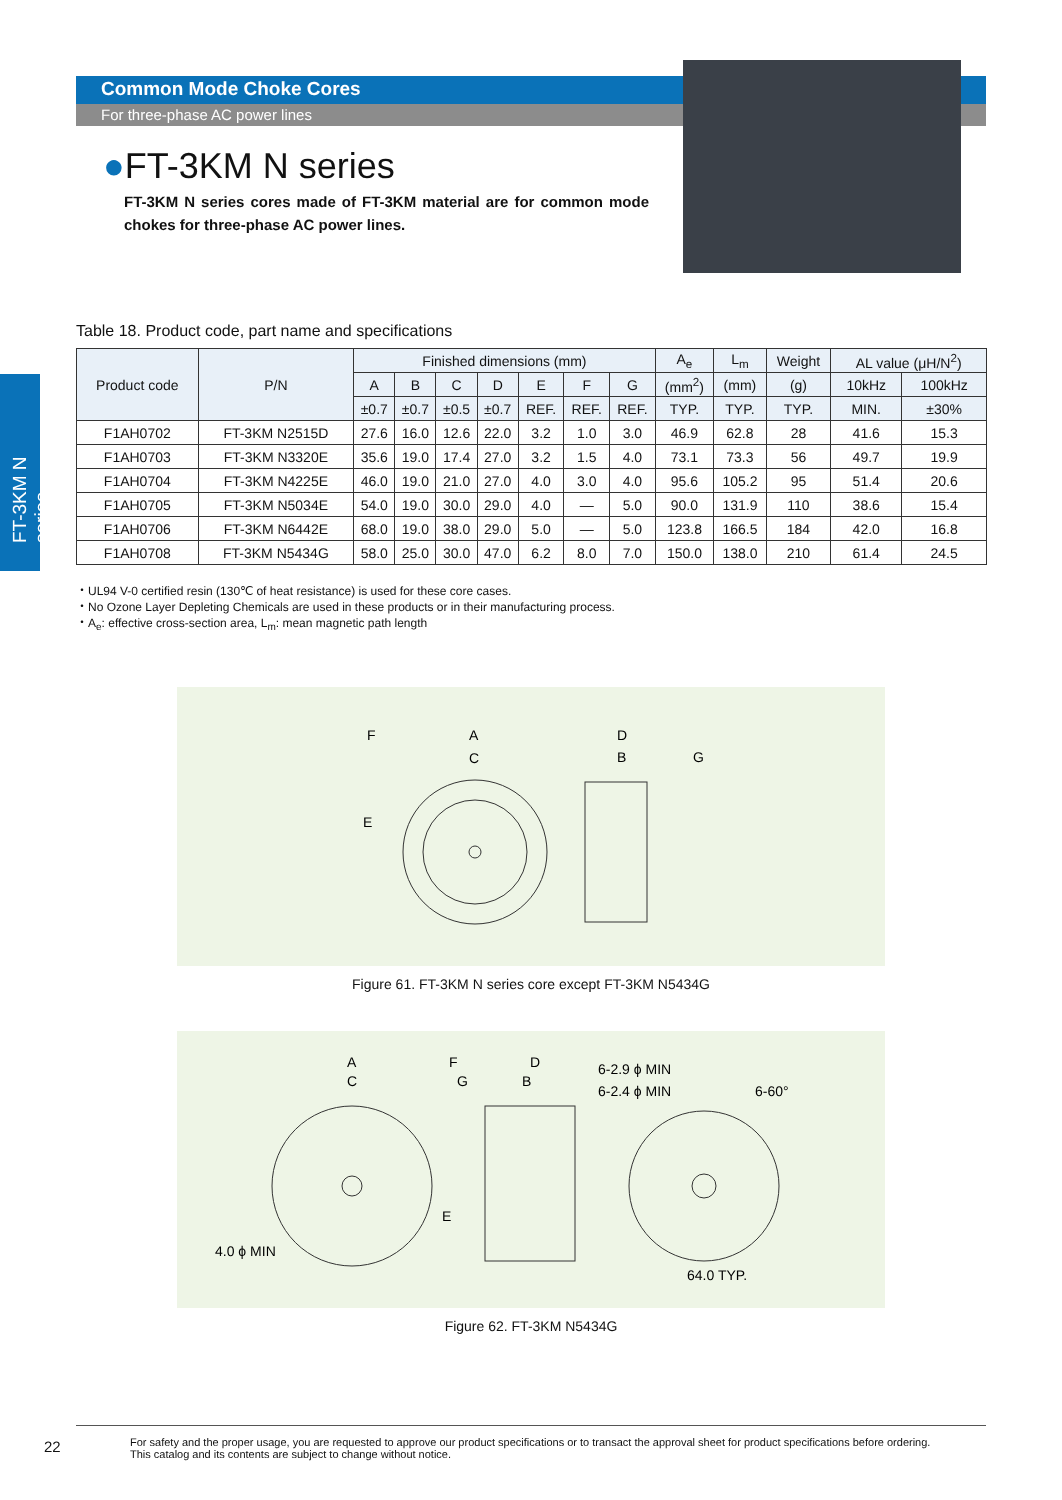Common Mode Choke Cores
For three-phase AC power lines
●FT-3KM N series
FT-3KM N series cores made of FT-3KM material are for common mode chokes for three-phase AC power lines.
FT-3KM N series
Table 18. Product code, part name and specifications
| Product code | P/N | Finished dimensions (mm) | | | | | | | A<sub>e</sub> | L<sub>m</sub> | Weight | AL value (μH/N<sup>2</sup>) | |
| --- | --- | --- | --- | --- | --- | --- | --- | --- | --- | --- | --- | --- | --- |
| | | A | B | C | D | E | F | G | (mm<sup>2</sup>) | (mm) | (g) | 10kHz | 100kHz |
| | | ±0.7 | ±0.7 | ±0.5 | ±0.7 | REF. | REF. | REF. | TYP. | TYP. | TYP. | MIN. | ±30% |
| F1AH0702 | FT-3KM N2515D | 27.6 | 16.0 | 12.6 | 22.0 | 3.2 | 1.0 | 3.0 | 46.9 | 62.8 | 28 | 41.6 | 15.3 |
| F1AH0703 | FT-3KM N3320E | 35.6 | 19.0 | 17.4 | 27.0 | 3.2 | 1.5 | 4.0 | 73.1 | 73.3 | 56 | 49.7 | 19.9 |
| F1AH0704 | FT-3KM N4225E | 46.0 | 19.0 | 21.0 | 27.0 | 4.0 | 3.0 | 4.0 | 95.6 | 105.2 | 95 | 51.4 | 20.6 |
| F1AH0705 | FT-3KM N5034E | 54.0 | 19.0 | 30.0 | 29.0 | 4.0 | — | 5.0 | 90.0 | 131.9 | 110 | 38.6 | 15.4 |
| F1AH0706 | FT-3KM N6442E | 68.0 | 19.0 | 38.0 | 29.0 | 5.0 | — | 5.0 | 123.8 | 166.5 | 184 | 42.0 | 16.8 |
| F1AH0708 | FT-3KM N5434G | 58.0 | 25.0 | 30.0 | 47.0 | 6.2 | 8.0 | 7.0 | 150.0 | 138.0 | 210 | 61.4 | 24.5 |
・UL94 V-0 certified resin (130℃ of heat resistance) is used for these core cases.
・No Ozone Layer Depleting Chemicals are used in these products or in their manufacturing process.
・A<sub>e</sub>: effective cross-section area, L<sub>m</sub>: mean magnetic path length
F
A
C
E
D
B
G
Figure 61. FT-3KM N series core except FT-3KM N5434G
A
C
F
G
D
B
E
6-2.9 ϕ MIN
6-2.4 ϕ MIN
6-60°
4.0 ϕ MIN
64.0 TYP.
Figure 62. FT-3KM N5434G
22
For safety and the proper usage, you are requested to approve our product specifications or to transact the approval sheet for product specifications before ordering.
This catalog and its contents are subject to change without notice.